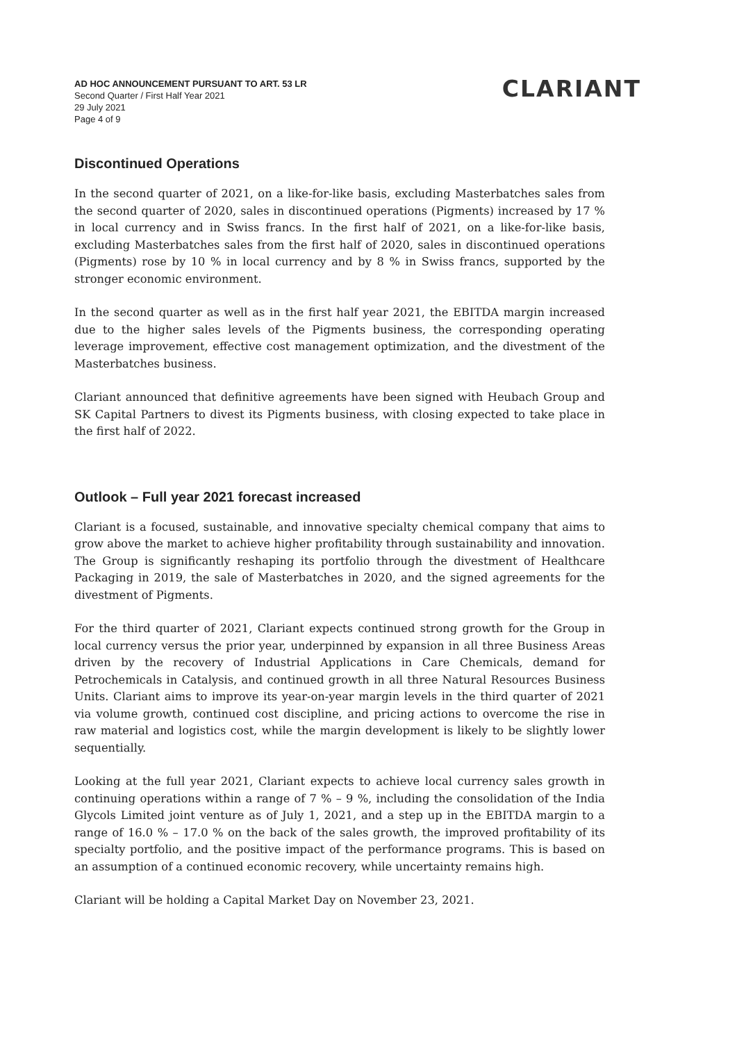AD HOC ANNOUNCEMENT PURSUANT TO ART. 53 LR
Second Quarter / First Half Year 2021
29 July 2021
Page 4 of 9
CLARIANT
Discontinued Operations
In the second quarter of 2021, on a like-for-like basis, excluding Masterbatches sales from the second quarter of 2020, sales in discontinued operations (Pigments) increased by 17 % in local currency and in Swiss francs. In the first half of 2021, on a like-for-like basis, excluding Masterbatches sales from the first half of 2020, sales in discontinued operations (Pigments) rose by 10 % in local currency and by 8 % in Swiss francs, supported by the stronger economic environment.
In the second quarter as well as in the first half year 2021, the EBITDA margin increased due to the higher sales levels of the Pigments business, the corresponding operating leverage improvement, effective cost management optimization, and the divestment of the Masterbatches business.
Clariant announced that definitive agreements have been signed with Heubach Group and SK Capital Partners to divest its Pigments business, with closing expected to take place in the first half of 2022.
Outlook – Full year 2021 forecast increased
Clariant is a focused, sustainable, and innovative specialty chemical company that aims to grow above the market to achieve higher profitability through sustainability and innovation. The Group is significantly reshaping its portfolio through the divestment of Healthcare Packaging in 2019, the sale of Masterbatches in 2020, and the signed agreements for the divestment of Pigments.
For the third quarter of 2021, Clariant expects continued strong growth for the Group in local currency versus the prior year, underpinned by expansion in all three Business Areas driven by the recovery of Industrial Applications in Care Chemicals, demand for Petrochemicals in Catalysis, and continued growth in all three Natural Resources Business Units. Clariant aims to improve its year-on-year margin levels in the third quarter of 2021 via volume growth, continued cost discipline, and pricing actions to overcome the rise in raw material and logistics cost, while the margin development is likely to be slightly lower sequentially.
Looking at the full year 2021, Clariant expects to achieve local currency sales growth in continuing operations within a range of 7 % – 9 %, including the consolidation of the India Glycols Limited joint venture as of July 1, 2021, and a step up in the EBITDA margin to a range of 16.0 % – 17.0 % on the back of the sales growth, the improved profitability of its specialty portfolio, and the positive impact of the performance programs. This is based on an assumption of a continued economic recovery, while uncertainty remains high.
Clariant will be holding a Capital Market Day on November 23, 2021.